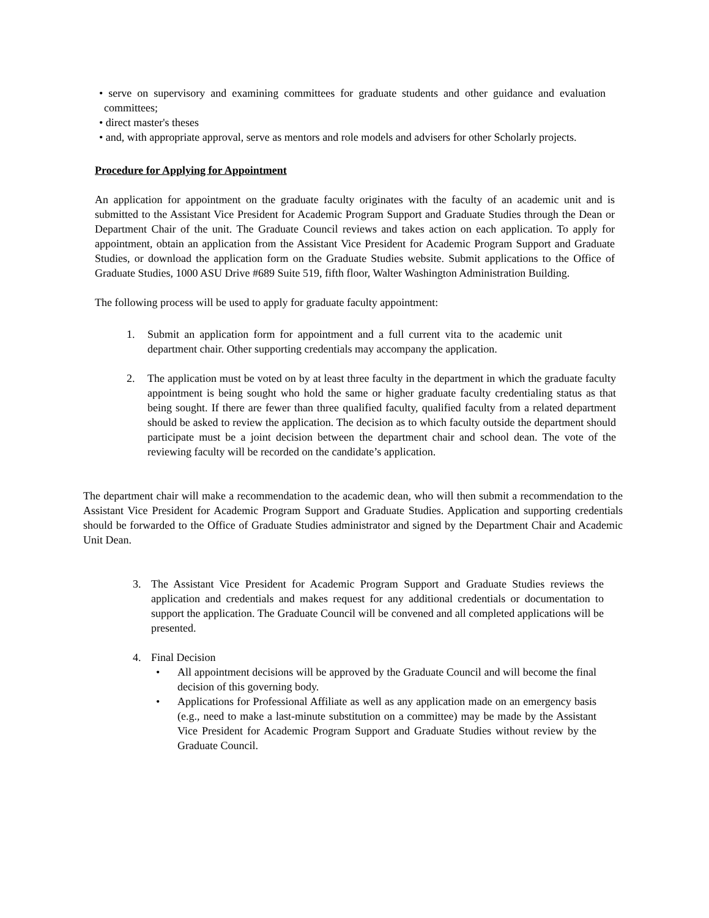• serve on supervisory and examining committees for graduate students and other guidance and evaluation committees;
• direct master's theses
• and, with appropriate approval, serve as mentors and role models and advisers for other Scholarly projects.
Procedure for Applying for Appointment
An application for appointment on the graduate faculty originates with the faculty of an academic unit and is submitted to the Assistant Vice President for Academic Program Support and Graduate Studies through the Dean or Department Chair of the unit. The Graduate Council reviews and takes action on each application. To apply for appointment, obtain an application from the Assistant Vice President for Academic Program Support and Graduate Studies, or download the application form on the Graduate Studies website. Submit applications to the Office of Graduate Studies, 1000 ASU Drive #689 Suite 519, fifth floor, Walter Washington Administration Building.
The following process will be used to apply for graduate faculty appointment:
1. Submit an application form for appointment and a full current vita to the academic unit department chair. Other supporting credentials may accompany the application.
2. The application must be voted on by at least three faculty in the department in which the graduate faculty appointment is being sought who hold the same or higher graduate faculty credentialing status as that being sought. If there are fewer than three qualified faculty, qualified faculty from a related department should be asked to review the application. The decision as to which faculty outside the department should participate must be a joint decision between the department chair and school dean. The vote of the reviewing faculty will be recorded on the candidate’s application.
The department chair will make a recommendation to the academic dean, who will then submit a recommendation to the Assistant Vice President for Academic Program Support and Graduate Studies. Application and supporting credentials should be forwarded to the Office of Graduate Studies administrator and signed by the Department Chair and Academic Unit Dean.
3. The Assistant Vice President for Academic Program Support and Graduate Studies reviews the application and credentials and makes request for any additional credentials or documentation to support the application. The Graduate Council will be convened and all completed applications will be presented.
4. Final Decision
• All appointment decisions will be approved by the Graduate Council and will become the final decision of this governing body.
• Applications for Professional Affiliate as well as any application made on an emergency basis (e.g., need to make a last-minute substitution on a committee) may be made by the Assistant Vice President for Academic Program Support and Graduate Studies without review by the Graduate Council.